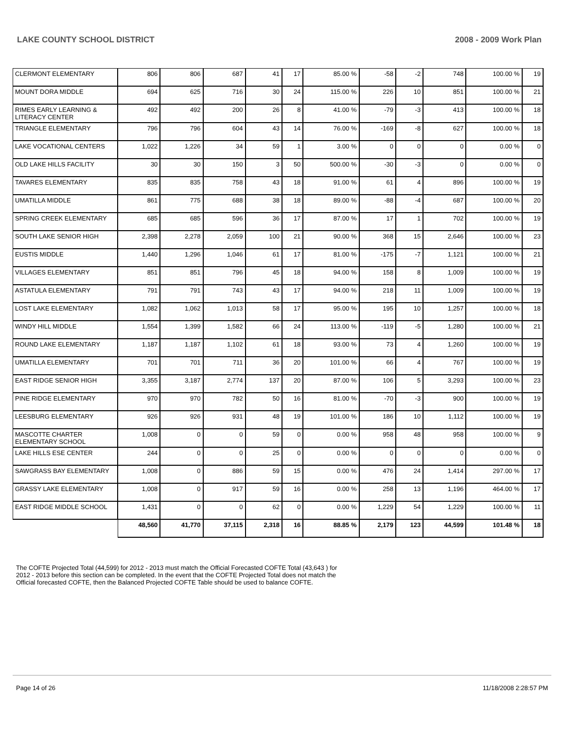LAKE COUNTY SCHOOL DISTRICT 2008 - 2009 Work Plan
| CLERMONT ELEMENTARY | 806 | 806 | 687 | 41 | 17 | 85.00 % | -58 | -2 | 748 | 100.00 % | 19 |
| MOUNT DORA MIDDLE | 694 | 625 | 716 | 30 | 24 | 115.00 % | 226 | 10 | 851 | 100.00 % | 21 |
| RIMES EARLY LEARNING & LITERACY CENTER | 492 | 492 | 200 | 26 | 8 | 41.00 % | -79 | -3 | 413 | 100.00 % | 18 |
| TRIANGLE ELEMENTARY | 796 | 796 | 604 | 43 | 14 | 76.00 % | -169 | -8 | 627 | 100.00 % | 18 |
| LAKE VOCATIONAL CENTERS | 1,022 | 1,226 | 34 | 59 | 1 | 3.00 % | 0 | 0 | 0 | 0.00 % | 0 |
| OLD LAKE HILLS FACILITY | 30 | 30 | 150 | 3 | 50 | 500.00 % | -30 | -3 | 0 | 0.00 % | 0 |
| TAVARES ELEMENTARY | 835 | 835 | 758 | 43 | 18 | 91.00 % | 61 | 4 | 896 | 100.00 % | 19 |
| UMATILLA MIDDLE | 861 | 775 | 688 | 38 | 18 | 89.00 % | -88 | -4 | 687 | 100.00 % | 20 |
| SPRING CREEK ELEMENTARY | 685 | 685 | 596 | 36 | 17 | 87.00 % | 17 | 1 | 702 | 100.00 % | 19 |
| SOUTH LAKE SENIOR HIGH | 2,398 | 2,278 | 2,059 | 100 | 21 | 90.00 % | 368 | 15 | 2,646 | 100.00 % | 23 |
| EUSTIS MIDDLE | 1,440 | 1,296 | 1,046 | 61 | 17 | 81.00 % | -175 | -7 | 1,121 | 100.00 % | 21 |
| VILLAGES ELEMENTARY | 851 | 851 | 796 | 45 | 18 | 94.00 % | 158 | 8 | 1,009 | 100.00 % | 19 |
| ASTATULA ELEMENTARY | 791 | 791 | 743 | 43 | 17 | 94.00 % | 218 | 11 | 1,009 | 100.00 % | 19 |
| LOST LAKE ELEMENTARY | 1,082 | 1,062 | 1,013 | 58 | 17 | 95.00 % | 195 | 10 | 1,257 | 100.00 % | 18 |
| WINDY HILL MIDDLE | 1,554 | 1,399 | 1,582 | 66 | 24 | 113.00 % | -119 | -5 | 1,280 | 100.00 % | 21 |
| ROUND LAKE ELEMENTARY | 1,187 | 1,187 | 1,102 | 61 | 18 | 93.00 % | 73 | 4 | 1,260 | 100.00 % | 19 |
| UMATILLA ELEMENTARY | 701 | 701 | 711 | 36 | 20 | 101.00 % | 66 | 4 | 767 | 100.00 % | 19 |
| EAST RIDGE SENIOR HIGH | 3,355 | 3,187 | 2,774 | 137 | 20 | 87.00 % | 106 | 5 | 3,293 | 100.00 % | 23 |
| PINE RIDGE ELEMENTARY | 970 | 970 | 782 | 50 | 16 | 81.00 % | -70 | -3 | 900 | 100.00 % | 19 |
| LEESBURG ELEMENTARY | 926 | 926 | 931 | 48 | 19 | 101.00 % | 186 | 10 | 1,112 | 100.00 % | 19 |
| MASCOTTE CHARTER ELEMENTARY SCHOOL | 1,008 | 0 | 0 | 59 | 0 | 0.00 % | 958 | 48 | 958 | 100.00 % | 9 |
| LAKE HILLS ESE CENTER | 244 | 0 | 0 | 25 | 0 | 0.00 % | 0 | 0 | 0 | 0.00 % | 0 |
| SAWGRASS BAY ELEMENTARY | 1,008 | 0 | 886 | 59 | 15 | 0.00 % | 476 | 24 | 1,414 | 297.00 % | 17 |
| GRASSY LAKE ELEMENTARY | 1,008 | 0 | 917 | 59 | 16 | 0.00 % | 258 | 13 | 1,196 | 464.00 % | 17 |
| EAST RIDGE MIDDLE SCHOOL | 1,431 | 0 | 0 | 62 | 0 | 0.00 % | 1,229 | 54 | 1,229 | 100.00 % | 11 |
| | 48,560 | 41,770 | 37,115 | 2,318 | 16 | 88.85 % | 2,179 | 123 | 44,599 | 101.48 % | 18 |
The COFTE Projected Total (44,599) for 2012 - 2013 must match the Official Forecasted COFTE Total (43,643 ) for 2012 - 2013 before this section can be completed. In the event that the COFTE Projected Total does not match the Official forecasted COFTE, then the Balanced Projected COFTE Table should be used to balance COFTE.
Page 14 of 26 11/18/2008 2:28:57 PM